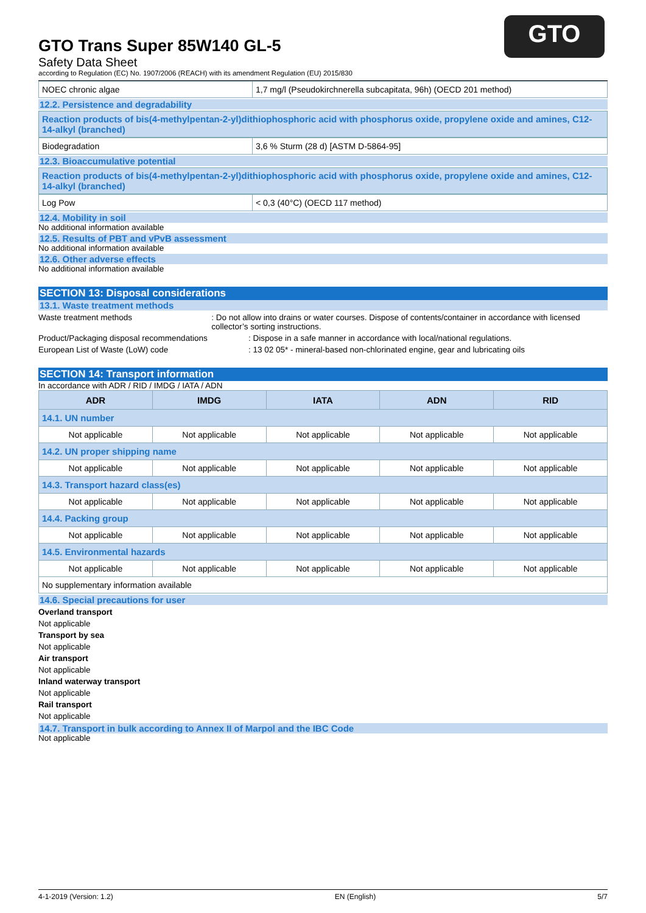GTO
GTO Trans Super 85W140 GL-5
Safety Data Sheet
according to Regulation (EC) No. 1907/2006 (REACH) with its amendment Regulation (EU) 2015/830
| NOEC chronic algae | 1,7 mg/l (Pseudokirchnerella subcapitata, 96h) (OECD 201 method) |
12.2. Persistence and degradability
Reaction products of bis(4-methylpentan-2-yl)dithiophosphoric acid with phosphorus oxide, propylene oxide and amines, C12-14-alkyl (branched)
| Biodegradation | 3,6 % Sturm (28 d) [ASTM D-5864-95] |
12.3. Bioaccumulative potential
Reaction products of bis(4-methylpentan-2-yl)dithiophosphoric acid with phosphorus oxide, propylene oxide and amines, C12-14-alkyl (branched)
| Log Pow | < 0,3 (40°C) (OECD 117 method) |
12.4. Mobility in soil
No additional information available
12.5. Results of PBT and vPvB assessment
No additional information available
12.6. Other adverse effects
No additional information available
SECTION 13: Disposal considerations
13.1. Waste treatment methods
Waste treatment methods : Do not allow into drains or water courses. Dispose of contents/container in accordance with licensed collector’s sorting instructions.
Product/Packaging disposal recommendations : Dispose in a safe manner in accordance with local/national regulations.
European List of Waste (LoW) code : 13 02 05* - mineral-based non-chlorinated engine, gear and lubricating oils
SECTION 14: Transport information
In accordance with ADR / RID / IMDG / IATA / ADN
| ADR | IMDG | IATA | ADN | RID |
| --- | --- | --- | --- | --- |
| 14.1. UN number | | | | |
| Not applicable | Not applicable | Not applicable | Not applicable | Not applicable |
| 14.2. UN proper shipping name | | | | |
| Not applicable | Not applicable | Not applicable | Not applicable | Not applicable |
| 14.3. Transport hazard class(es) | | | | |
| Not applicable | Not applicable | Not applicable | Not applicable | Not applicable |
| 14.4. Packing group | | | | |
| Not applicable | Not applicable | Not applicable | Not applicable | Not applicable |
| 14.5. Environmental hazards | | | | |
| Not applicable | Not applicable | Not applicable | Not applicable | Not applicable |
| No supplementary information available | | | | |
14.6. Special precautions for user
Overland transport
Not applicable
Transport by sea
Not applicable
Air transport
Not applicable
Inland waterway transport
Not applicable
Rail transport
Not applicable
14.7. Transport in bulk according to Annex II of Marpol and the IBC Code
Not applicable
4-1-2019 (Version: 1.2) EN (English) 5/7